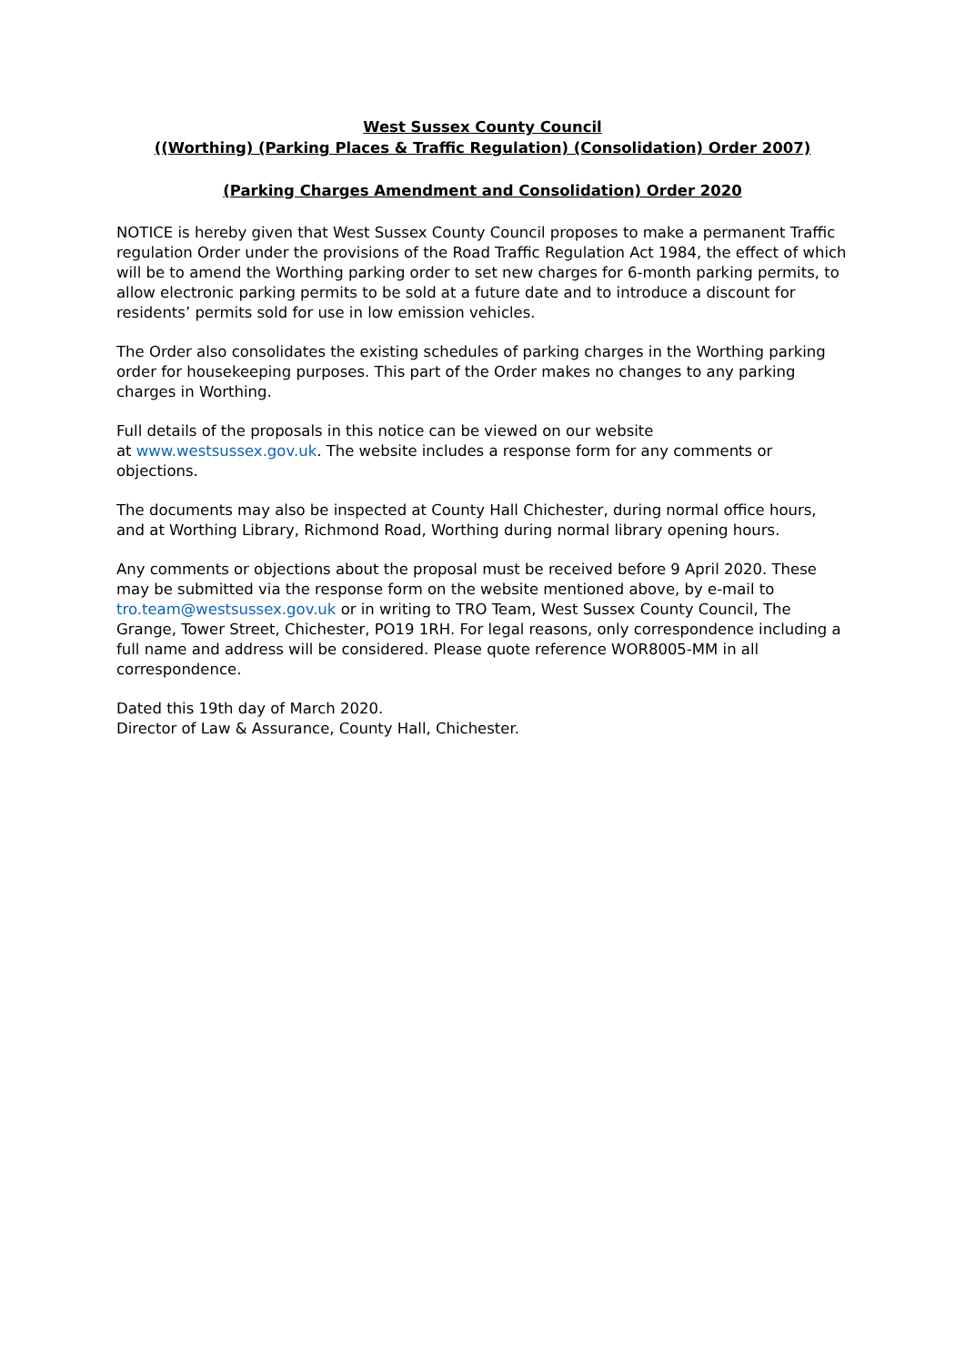West Sussex County Council
((Worthing) (Parking Places & Traffic Regulation) (Consolidation) Order 2007)
(Parking Charges Amendment and Consolidation) Order 2020
NOTICE is hereby given that West Sussex County Council proposes to make a permanent Traffic regulation Order under the provisions of the Road Traffic Regulation Act 1984, the effect of which will be to amend the Worthing parking order to set new charges for 6-month parking permits, to allow electronic parking permits to be sold at a future date and to introduce a discount for residents’ permits sold for use in low emission vehicles.
The Order also consolidates the existing schedules of parking charges in the Worthing parking order for housekeeping purposes. This part of the Order makes no changes to any parking charges in Worthing.
Full details of the proposals in this notice can be viewed on our website
at www.westsussex.gov.uk. The website includes a response form for any comments or objections.
The documents may also be inspected at County Hall Chichester, during normal office hours, and at Worthing Library, Richmond Road, Worthing during normal library opening hours.
Any comments or objections about the proposal must be received before 9 April 2020. These may be submitted via the response form on the website mentioned above, by e-mail to tro.team@westsussex.gov.uk or in writing to TRO Team, West Sussex County Council, The Grange, Tower Street, Chichester, PO19 1RH. For legal reasons, only correspondence including a full name and address will be considered. Please quote reference WOR8005-MM in all correspondence.
Dated this 19th day of March 2020.
Director of Law & Assurance, County Hall, Chichester.